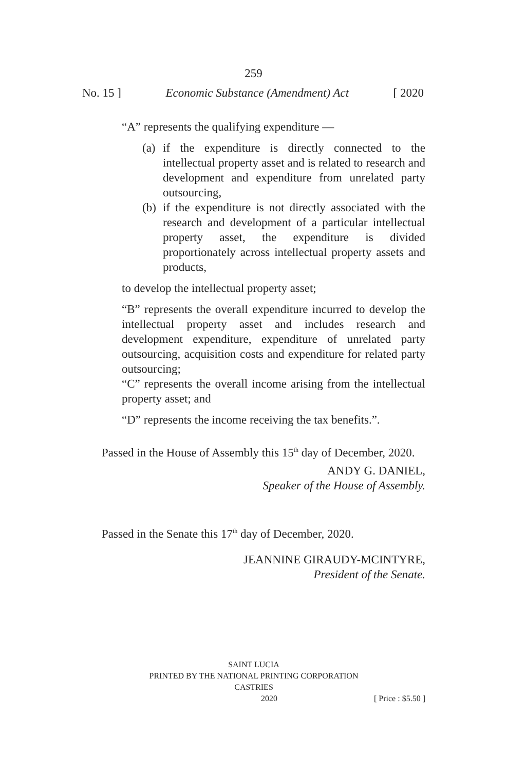259
No. 15 ] Economic Substance (Amendment) Act [ 2020
“A” represents the qualifying expenditure —
(a)
if the expenditure is directly connected to the intellectual property asset and is related to research and development and expenditure from unrelated party outsourcing,
(b)
if the expenditure is not directly associated with the research and development of a particular intellectual property asset, the expenditure is divided proportionately across intellectual property assets and products,
to develop the intellectual property asset;
“B” represents the overall expenditure incurred to develop the intellectual property asset and includes research and development expenditure, expenditure of unrelated party outsourcing, acquisition costs and expenditure for related party outsourcing;
“C” represents the overall income arising from the intellectual property asset; and
“D” represents the income receiving the tax benefits.”.
Passed in the House of Assembly this 15<sup>th</sup> day of December, 2020.
ANDY G. DANIEL,
Speaker of the House of Assembly.
Passed in the Senate this 17<sup>th</sup> day of December, 2020.
JEANNINE GIRAUDY-MCINTYRE,
President of the Senate.
SAINT LUCIA
PRINTED BY THE NATIONAL PRINTING CORPORATION
CASTRIES
2020 [ Price : $5.50 ]